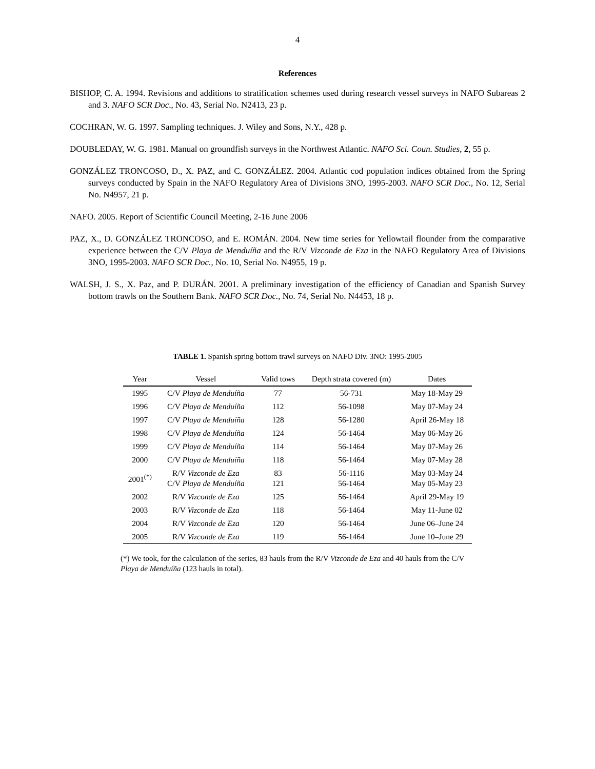4
References
BISHOP, C. A. 1994. Revisions and additions to stratification schemes used during research vessel surveys in NAFO Subareas 2 and 3. NAFO SCR Doc., No. 43, Serial No. N2413, 23 p.
COCHRAN, W. G. 1997. Sampling techniques. J. Wiley and Sons, N.Y., 428 p.
DOUBLEDAY, W. G. 1981. Manual on groundfish surveys in the Northwest Atlantic. NAFO Sci. Coun. Studies, 2, 55 p.
GONZÁLEZ TRONCOSO, D., X. PAZ, and C. GONZÁLEZ. 2004. Atlantic cod population indices obtained from the Spring surveys conducted by Spain in the NAFO Regulatory Area of Divisions 3NO, 1995-2003. NAFO SCR Doc., No. 12, Serial No. N4957, 21 p.
NAFO. 2005. Report of Scientific Council Meeting, 2-16 June 2006
PAZ, X., D. GONZÁLEZ TRONCOSO, and E. ROMÁN. 2004. New time series for Yellowtail flounder from the comparative experience between the C/V Playa de Menduíña and the R/V Vizconde de Eza in the NAFO Regulatory Area of Divisions 3NO, 1995-2003. NAFO SCR Doc., No. 10, Serial No. N4955, 19 p.
WALSH, J. S., X. Paz, and P. DURÁN. 2001. A preliminary investigation of the efficiency of Canadian and Spanish Survey bottom trawls on the Southern Bank. NAFO SCR Doc., No. 74, Serial No. N4453, 18 p.
TABLE 1. Spanish spring bottom trawl surveys on NAFO Div. 3NO: 1995-2005
| Year | Vessel | Valid tows | Depth strata covered (m) | Dates |
| --- | --- | --- | --- | --- |
| 1995 | C/V Playa de Menduíña | 77 | 56-731 | May 18-May 29 |
| 1996 | C/V Playa de Menduíña | 112 | 56-1098 | May 07-May 24 |
| 1997 | C/V Playa de Menduíña | 128 | 56-1280 | April 26-May 18 |
| 1998 | C/V Playa de Menduíña | 124 | 56-1464 | May 06-May 26 |
| 1999 | C/V Playa de Menduíña | 114 | 56-1464 | May 07-May 26 |
| 2000 | C/V Playa de Menduíña | 118 | 56-1464 | May 07-May 28 |
| 2001<sup>(*)</sup> | R/V Vizconde de Eza C/V Playa de Menduíña | 83 121 | 56-1116 56-1464 | May 03-May 24 May 05-May 23 |
| 2002 | R/V Vizconde de Eza | 125 | 56-1464 | April 29-May 19 |
| 2003 | R/V Vizconde de Eza | 118 | 56-1464 | May 11-June 02 |
| 2004 | R/V Vizconde de Eza | 120 | 56-1464 | June 06–June 24 |
| 2005 | R/V Vizconde de Eza | 119 | 56-1464 | June 10–June 29 |
(*) We took, for the calculation of the series, 83 hauls from the R/V Vizconde de Eza and 40 hauls from the C/V Playa de Menduíña (123 hauls in total).